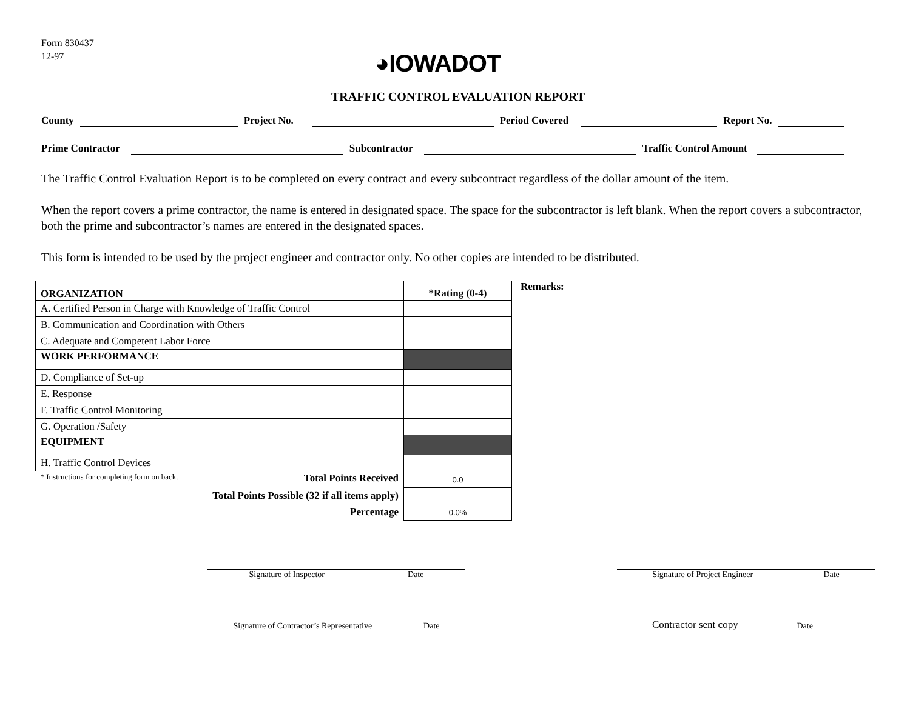Form 830437
12-97
◕IOWADOT
TRAFFIC CONTROL EVALUATION REPORT
County
Project No.
Period Covered
Report No.
Prime Contractor
Subcontractor
Traffic Control Amount
The Traffic Control Evaluation Report is to be completed on every contract and every subcontract regardless of the dollar amount of the item.
When the report covers a prime contractor, the name is entered in designated space. The space for the subcontractor is left blank. When the report covers a subcontractor, both the prime and subcontractor’s names are entered in the designated spaces.
This form is intended to be used by the project engineer and contractor only. No other copies are intended to be distributed.
| ORGANIZATION | *Rating (0-4) |
| --- | --- |
| A. Certified Person in Charge with Knowledge of Traffic Control | |
| B. Communication and Coordination with Others | |
| C. Adequate and Competent Labor Force | |
| WORK PERFORMANCE | |
| D. Compliance of Set-up | |
| E. Response | |
| F. Traffic Control Monitoring | |
| G. Operation /Safety | |
| EQUIPMENT | |
| H. Traffic Control Devices | |
| * Instructions for completing form on back. Total Points Received | 0.0 |
| Total Points Possible (32 if all items apply) | |
| Percentage | 0.0% |
Remarks:
Signature of Inspector Date Signature of Project Engineer Date
Signature of Contractor’s Representative Date
Contractor sent copy
Date